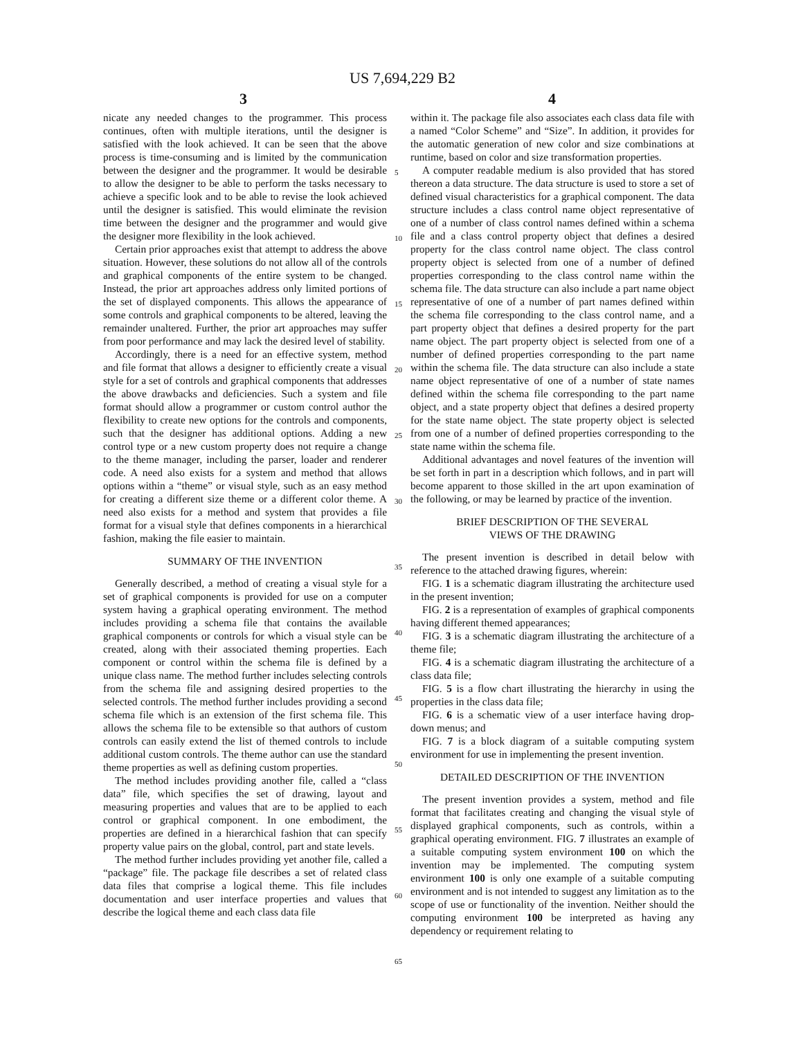US 7,694,229 B2
3 4
nicate any needed changes to the programmer. This process continues, often with multiple iterations, until the designer is satisfied with the look achieved. It can be seen that the above process is time-consuming and is limited by the communication between the designer and the programmer. It would be desirable to allow the designer to be able to perform the tasks necessary to achieve a specific look and to be able to revise the look achieved until the designer is satisfied. This would eliminate the revision time between the designer and the programmer and would give the designer more flexibility in the look achieved.
Certain prior approaches exist that attempt to address the above situation. However, these solutions do not allow all of the controls and graphical components of the entire system to be changed. Instead, the prior art approaches address only limited portions of the set of displayed components. This allows the appearance of some controls and graphical components to be altered, leaving the remainder unaltered. Further, the prior art approaches may suffer from poor performance and may lack the desired level of stability.
Accordingly, there is a need for an effective system, method and file format that allows a designer to efficiently create a visual style for a set of controls and graphical components that addresses the above drawbacks and deficiencies. Such a system and file format should allow a programmer or custom control author the flexibility to create new options for the controls and components, such that the designer has additional options. Adding a new control type or a new custom property does not require a change to the theme manager, including the parser, loader and renderer code. A need also exists for a system and method that allows options within a “theme” or visual style, such as an easy method for creating a different size theme or a different color theme. A need also exists for a method and system that provides a file format for a visual style that defines components in a hierarchical fashion, making the file easier to maintain.
SUMMARY OF THE INVENTION
Generally described, a method of creating a visual style for a set of graphical components is provided for use on a computer system having a graphical operating environment. The method includes providing a schema file that contains the available graphical components or controls for which a visual style can be created, along with their associated theming properties. Each component or control within the schema file is defined by a unique class name. The method further includes selecting controls from the schema file and assigning desired properties to the selected controls. The method further includes providing a second schema file which is an extension of the first schema file. This allows the schema file to be extensible so that authors of custom controls can easily extend the list of themed controls to include additional custom controls. The theme author can use the standard theme properties as well as defining custom properties.
The method includes providing another file, called a “class data” file, which specifies the set of drawing, layout and measuring properties and values that are to be applied to each control or graphical component. In one embodiment, the properties are defined in a hierarchical fashion that can specify property value pairs on the global, control, part and state levels.
The method further includes providing yet another file, called a “package” file. The package file describes a set of related class data files that comprise a logical theme. This file includes documentation and user interface properties and values that describe the logical theme and each class data file
5
10
15
20
25
30
35
40
45
50
55
60
65
within it. The package file also associates each class data file with a named “Color Scheme” and “Size”. In addition, it provides for the automatic generation of new color and size combinations at runtime, based on color and size transformation properties.
A computer readable medium is also provided that has stored thereon a data structure. The data structure is used to store a set of defined visual characteristics for a graphical component. The data structure includes a class control name object representative of one of a number of class control names defined within a schema file and a class control property object that defines a desired property for the class control name object. The class control property object is selected from one of a number of defined properties corresponding to the class control name within the schema file. The data structure can also include a part name object representative of one of a number of part names defined within the schema file corresponding to the class control name, and a part property object that defines a desired property for the part name object. The part property object is selected from one of a number of defined properties corresponding to the part name within the schema file. The data structure can also include a state name object representative of one of a number of state names defined within the schema file corresponding to the part name object, and a state property object that defines a desired property for the state name object. The state property object is selected from one of a number of defined properties corresponding to the state name within the schema file.
Additional advantages and novel features of the invention will be set forth in part in a description which follows, and in part will become apparent to those skilled in the art upon examination of the following, or may be learned by practice of the invention.
BRIEF DESCRIPTION OF THE SEVERAL
VIEWS OF THE DRAWING
The present invention is described in detail below with reference to the attached drawing figures, wherein:
FIG. 1 is a schematic diagram illustrating the architecture used in the present invention;
FIG. 2 is a representation of examples of graphical components having different themed appearances;
FIG. 3 is a schematic diagram illustrating the architecture of a theme file;
FIG. 4 is a schematic diagram illustrating the architecture of a class data file;
FIG. 5 is a flow chart illustrating the hierarchy in using the properties in the class data file;
FIG. 6 is a schematic view of a user interface having drop-down menus; and
FIG. 7 is a block diagram of a suitable computing system environment for use in implementing the present invention.
DETAILED DESCRIPTION OF THE INVENTION
The present invention provides a system, method and file format that facilitates creating and changing the visual style of displayed graphical components, such as controls, within a graphical operating environment. FIG. 7 illustrates an example of a suitable computing system environment 100 on which the invention may be implemented. The computing system environment 100 is only one example of a suitable computing environment and is not intended to suggest any limitation as to the scope of use or functionality of the invention. Neither should the computing environment 100 be interpreted as having any dependency or requirement relating to